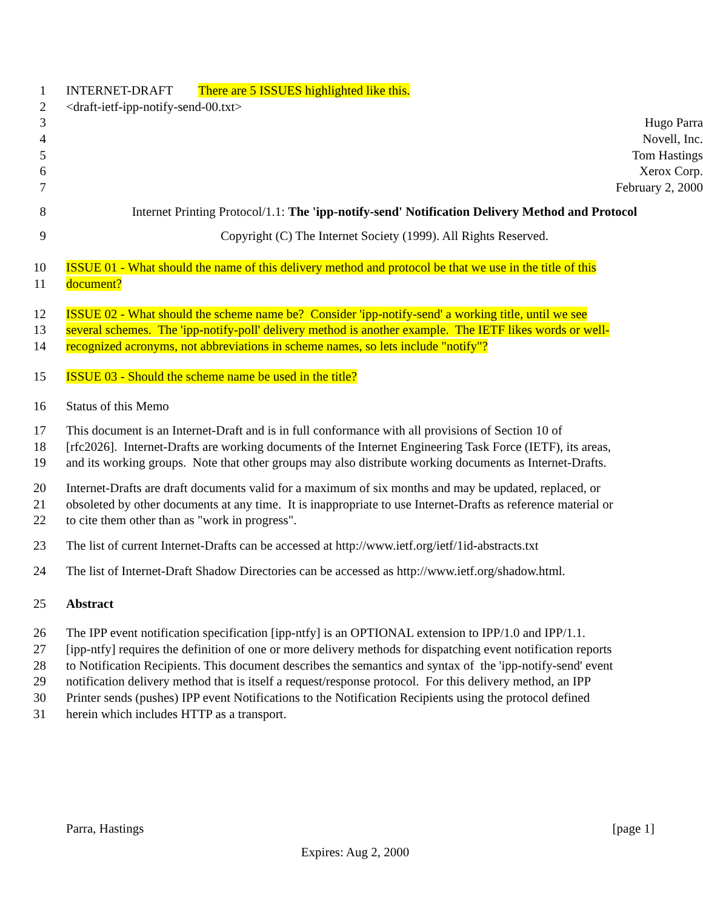1 INTERNET-DRAFT There are 5 ISSUES highlighted like this.
2 <draft-ietf-ipp-notify-send-00.txt>
3 Hugo Parra
4 Novell, Inc.
5 Tom Hastings
6 Xerox Corp.
7 February 2, 2000
8 Internet Printing Protocol/1.1: The 'ipp-notify-send' Notification Delivery Method and Protocol
9 Copyright (C) The Internet Society (1999). All Rights Reserved.
10 ISSUE 01 - What should the name of this delivery method and protocol be that we use in the title of this
11 document?
12 ISSUE 02 - What should the scheme name be? Consider 'ipp-notify-send' a working title, until we see
13 several schemes. The 'ipp-notify-poll' delivery method is another example. The IETF likes words or well-
14 recognized acronyms, not abbreviations in scheme names, so lets include "notify"?
15 ISSUE 03 - Should the scheme name be used in the title?
16 Status of this Memo
17 This document is an Internet-Draft and is in full conformance with all provisions of Section 10 of
18 [rfc2026]. Internet-Drafts are working documents of the Internet Engineering Task Force (IETF), its areas,
19 and its working groups. Note that other groups may also distribute working documents as Internet-Drafts.
20 Internet-Drafts are draft documents valid for a maximum of six months and may be updated, replaced, or
21 obsoleted by other documents at any time. It is inappropriate to use Internet-Drafts as reference material or
22 to cite them other than as "work in progress".
23 The list of current Internet-Drafts can be accessed at http://www.ietf.org/ietf/1id-abstracts.txt
24 The list of Internet-Draft Shadow Directories can be accessed as http://www.ietf.org/shadow.html.
25 Abstract
26 The IPP event notification specification [ipp-ntfy] is an OPTIONAL extension to IPP/1.0 and IPP/1.1.
27 [ipp-ntfy] requires the definition of one or more delivery methods for dispatching event notification reports
28 to Notification Recipients. This document describes the semantics and syntax of the 'ipp-notify-send' event
29 notification delivery method that is itself a request/response protocol. For this delivery method, an IPP
30 Printer sends (pushes) IPP event Notifications to the Notification Recipients using the protocol defined
31 herein which includes HTTP as a transport.
Parra, Hastings [page 1]
Expires: Aug 2, 2000